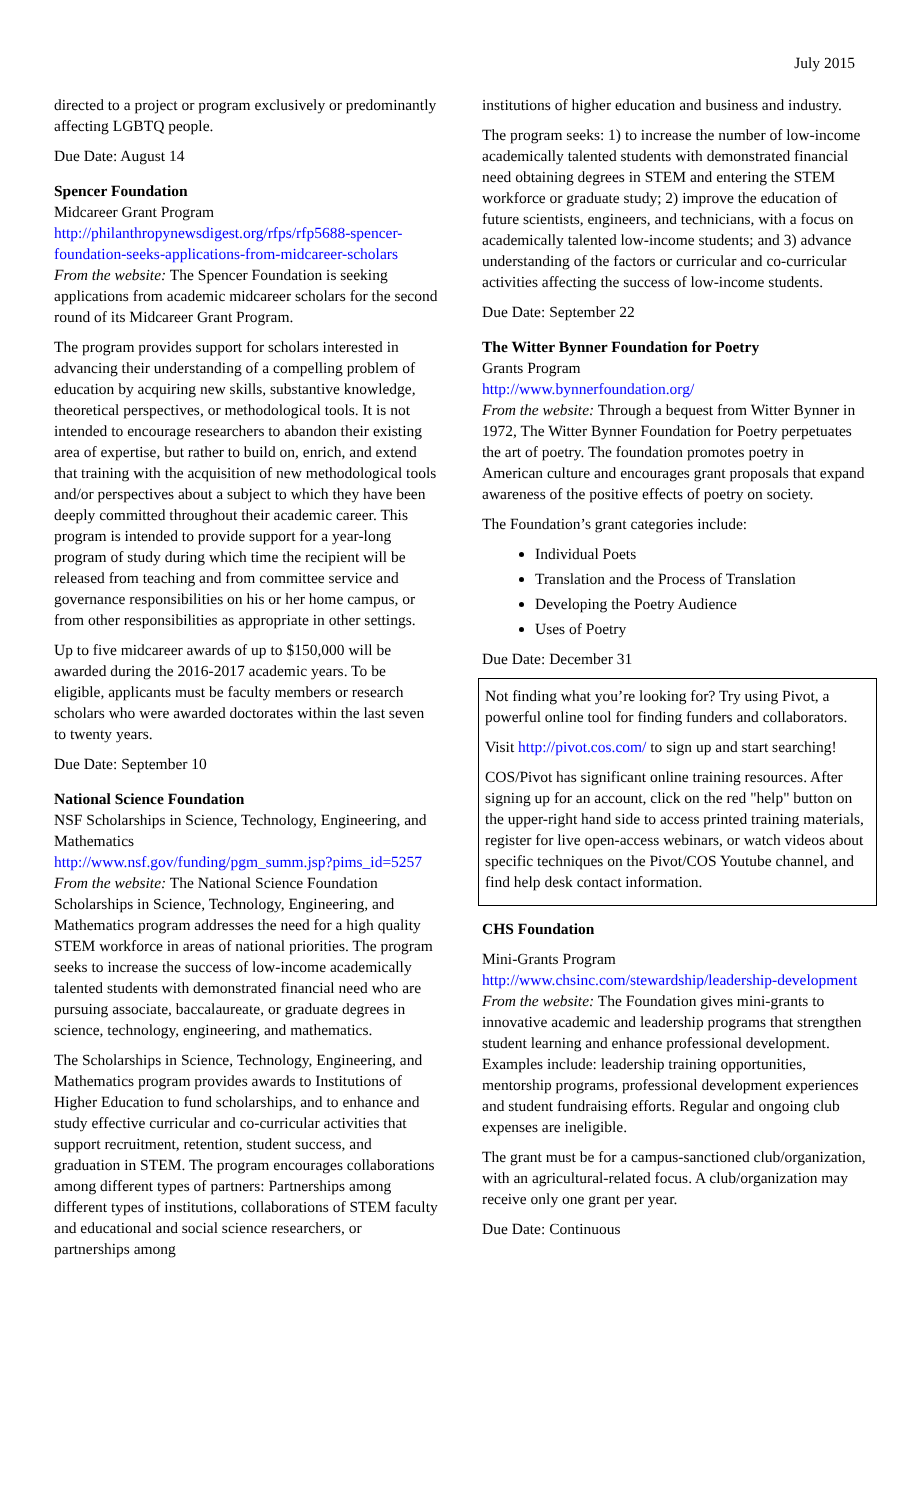July 2015
directed to a project or program exclusively or predominantly affecting LGBTQ people.
Due Date: August 14
Spencer Foundation
Midcareer Grant Program
http://philanthropynewsdigest.org/rfps/rfp5688-spencer-foundation-seeks-applications-from-midcareer-scholars
From the website: The Spencer Foundation is seeking applications from academic midcareer scholars for the second round of its Midcareer Grant Program.
The program provides support for scholars interested in advancing their understanding of a compelling problem of education by acquiring new skills, substantive knowledge, theoretical perspectives, or methodological tools. It is not intended to encourage researchers to abandon their existing area of expertise, but rather to build on, enrich, and extend that training with the acquisition of new methodological tools and/or perspectives about a subject to which they have been deeply committed throughout their academic career. This program is intended to provide support for a year-long program of study during which time the recipient will be released from teaching and from committee service and governance responsibilities on his or her home campus, or from other responsibilities as appropriate in other settings.
Up to five midcareer awards of up to $150,000 will be awarded during the 2016-2017 academic years. To be eligible, applicants must be faculty members or research scholars who were awarded doctorates within the last seven to twenty years.
Due Date: September 10
National Science Foundation
NSF Scholarships in Science, Technology, Engineering, and Mathematics
http://www.nsf.gov/funding/pgm_summ.jsp?pims_id=5257
From the website: The National Science Foundation Scholarships in Science, Technology, Engineering, and Mathematics program addresses the need for a high quality STEM workforce in areas of national priorities. The program seeks to increase the success of low-income academically talented students with demonstrated financial need who are pursuing associate, baccalaureate, or graduate degrees in science, technology, engineering, and mathematics.
The Scholarships in Science, Technology, Engineering, and Mathematics program provides awards to Institutions of Higher Education to fund scholarships, and to enhance and study effective curricular and co-curricular activities that support recruitment, retention, student success, and graduation in STEM. The program encourages collaborations among different types of partners: Partnerships among different types of institutions, collaborations of STEM faculty and educational and social science researchers, or partnerships among
institutions of higher education and business and industry.
The program seeks: 1) to increase the number of low-income academically talented students with demonstrated financial need obtaining degrees in STEM and entering the STEM workforce or graduate study; 2) improve the education of future scientists, engineers, and technicians, with a focus on academically talented low-income students; and 3) advance understanding of the factors or curricular and co-curricular activities affecting the success of low-income students.
Due Date: September 22
The Witter Bynner Foundation for Poetry
Grants Program
http://www.bynnerfoundation.org/
From the website: Through a bequest from Witter Bynner in 1972, The Witter Bynner Foundation for Poetry perpetuates the art of poetry. The foundation promotes poetry in American culture and encourages grant proposals that expand awareness of the positive effects of poetry on society.
The Foundation’s grant categories include:
Individual Poets
Translation and the Process of Translation
Developing the Poetry Audience
Uses of Poetry
Due Date: December 31
Not finding what you’re looking for? Try using Pivot, a powerful online tool for finding funders and collaborators.
Visit http://pivot.cos.com/ to sign up and start searching!
COS/Pivot has significant online training resources. After signing up for an account, click on the red "help" button on the upper-right hand side to access printed training materials, register for live open-access webinars, or watch videos about specific techniques on the Pivot/COS Youtube channel, and find help desk contact information.
CHS Foundation
Mini-Grants Program
http://www.chsinc.com/stewardship/leadership-development
From the website: The Foundation gives mini-grants to innovative academic and leadership programs that strengthen student learning and enhance professional development. Examples include: leadership training opportunities, mentorship programs, professional development experiences and student fundraising efforts. Regular and ongoing club expenses are ineligible.
The grant must be for a campus-sanctioned club/organization, with an agricultural-related focus. A club/organization may receive only one grant per year.
Due Date: Continuous